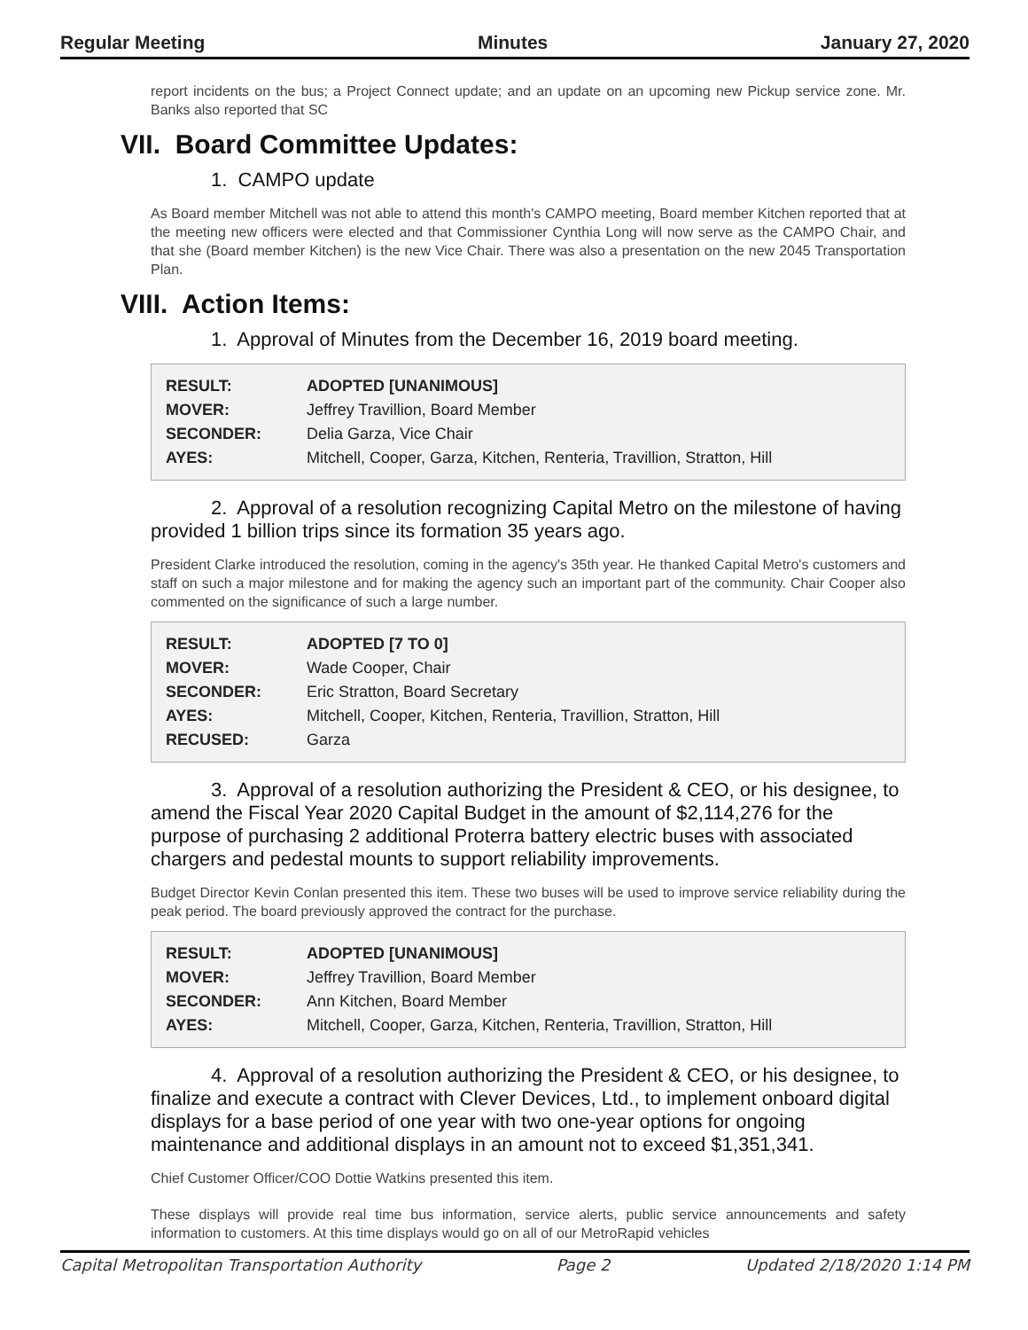Regular Meeting Minutes January 27, 2020
report incidents on the bus; a Project Connect update; and an update on an upcoming new Pickup service zone. Mr. Banks also reported that SC
VII. Board Committee Updates:
1. CAMPO update
As Board member Mitchell was not able to attend this month's CAMPO meeting, Board member Kitchen reported that at the meeting new officers were elected and that Commissioner Cynthia Long will now serve as the CAMPO Chair, and that she (Board member Kitchen) is the new Vice Chair. There was also a presentation on the new 2045 Transportation Plan.
VIII. Action Items:
1. Approval of Minutes from the December 16, 2019 board meeting.
| RESULT: | ADOPTED [UNANIMOUS] |
| MOVER: | Jeffrey Travillion, Board Member |
| SECONDER: | Delia Garza, Vice Chair |
| AYES: | Mitchell, Cooper, Garza, Kitchen, Renteria, Travillion, Stratton, Hill |
2. Approval of a resolution recognizing Capital Metro on the milestone of having provided 1 billion trips since its formation 35 years ago.
President Clarke introduced the resolution, coming in the agency's 35th year. He thanked Capital Metro's customers and staff on such a major milestone and for making the agency such an important part of the community. Chair Cooper also commented on the significance of such a large number.
| RESULT: | ADOPTED [7 TO 0] |
| MOVER: | Wade Cooper, Chair |
| SECONDER: | Eric Stratton, Board Secretary |
| AYES: | Mitchell, Cooper, Kitchen, Renteria, Travillion, Stratton, Hill |
| RECUSED: | Garza |
3. Approval of a resolution authorizing the President & CEO, or his designee, to amend the Fiscal Year 2020 Capital Budget in the amount of $2,114,276 for the purpose of purchasing 2 additional Proterra battery electric buses with associated chargers and pedestal mounts to support reliability improvements.
Budget Director Kevin Conlan presented this item. These two buses will be used to improve service reliability during the peak period. The board previously approved the contract for the purchase.
| RESULT: | ADOPTED [UNANIMOUS] |
| MOVER: | Jeffrey Travillion, Board Member |
| SECONDER: | Ann Kitchen, Board Member |
| AYES: | Mitchell, Cooper, Garza, Kitchen, Renteria, Travillion, Stratton, Hill |
4. Approval of a resolution authorizing the President & CEO, or his designee, to finalize and execute a contract with Clever Devices, Ltd., to implement onboard digital displays for a base period of one year with two one-year options for ongoing maintenance and additional displays in an amount not to exceed $1,351,341.
Chief Customer Officer/COO Dottie Watkins presented this item.
These displays will provide real time bus information, service alerts, public service announcements and safety information to customers. At this time displays would go on all of our MetroRapid vehicles
Capital Metropolitan Transportation Authority Page 2 Updated 2/18/2020 1:14 PM